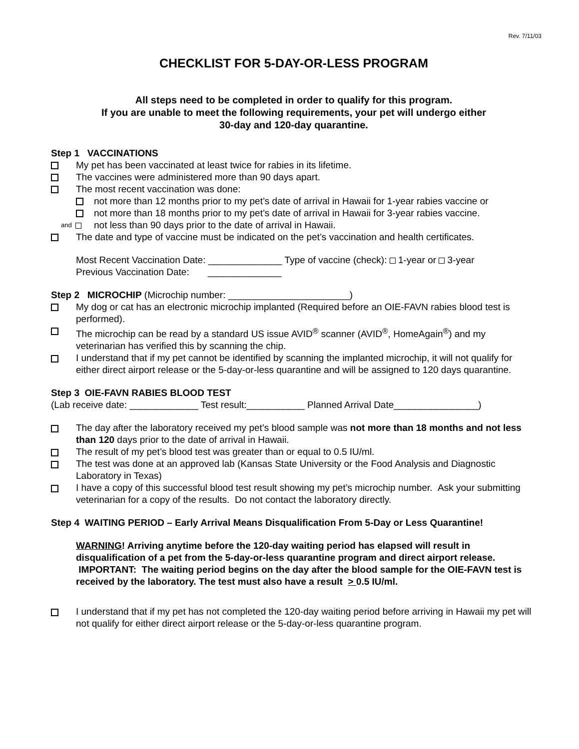Rev. 7/11/03
CHECKLIST FOR 5-DAY-OR-LESS PROGRAM
All steps need to be completed in order to qualify for this program.
If you are unable to meet the following requirements, your pet will undergo either
30-day and 120-day quarantine.
Step 1 VACCINATIONS
My pet has been vaccinated at least twice for rabies in its lifetime.
The vaccines were administered more than 90 days apart.
The most recent vaccination was done:
not more than 12 months prior to my pet’s date of arrival in Hawaii for 1-year rabies vaccine or
not more than 18 months prior to my pet’s date of arrival in Hawaii for 3-year rabies vaccine.
and not less than 90 days prior to the date of arrival in Hawaii.
The date and type of vaccine must be indicated on the pet’s vaccination and health certificates.
Most Recent Vaccination Date: ______________ Type of vaccine (check): 1-year or 3-year
Previous Vaccination Date: ______________
Step 2 MICROCHIP (Microchip number: _______________________)
My dog or cat has an electronic microchip implanted (Required before an OIE-FAVN rabies blood test is performed).
The microchip can be read by a standard US issue AVID<sup>®</sup> scanner (AVID<sup>®</sup>, HomeAgain<sup>®</sup>) and my veterinarian has verified this by scanning the chip.
I understand that if my pet cannot be identified by scanning the implanted microchip, it will not qualify for either direct airport release or the 5-day-or-less quarantine and will be assigned to 120 days quarantine.
Step 3 OIE-FAVN RABIES BLOOD TEST
(Lab receive date: _____________ Test result:___________ Planned Arrival Date________________)
The day after the laboratory received my pet’s blood sample was not more than 18 months and not less than 120 days prior to the date of arrival in Hawaii.
The result of my pet’s blood test was greater than or equal to 0.5 IU/ml.
The test was done at an approved lab (Kansas State University or the Food Analysis and Diagnostic Laboratory in Texas)
I have a copy of this successful blood test result showing my pet’s microchip number. Ask your submitting veterinarian for a copy of the results. Do not contact the laboratory directly.
Step 4 WAITING PERIOD – Early Arrival Means Disqualification From 5-Day or Less Quarantine!
WARNING! Arriving anytime before the 120-day waiting period has elapsed will result in disqualification of a pet from the 5-day-or-less quarantine program and direct airport release. IMPORTANT: The waiting period begins on the day after the blood sample for the OIE-FAVN test is received by the laboratory. The test must also have a result > 0.5 IU/ml.
I understand that if my pet has not completed the 120-day waiting period before arriving in Hawaii my pet will not qualify for either direct airport release or the 5-day-or-less quarantine program.